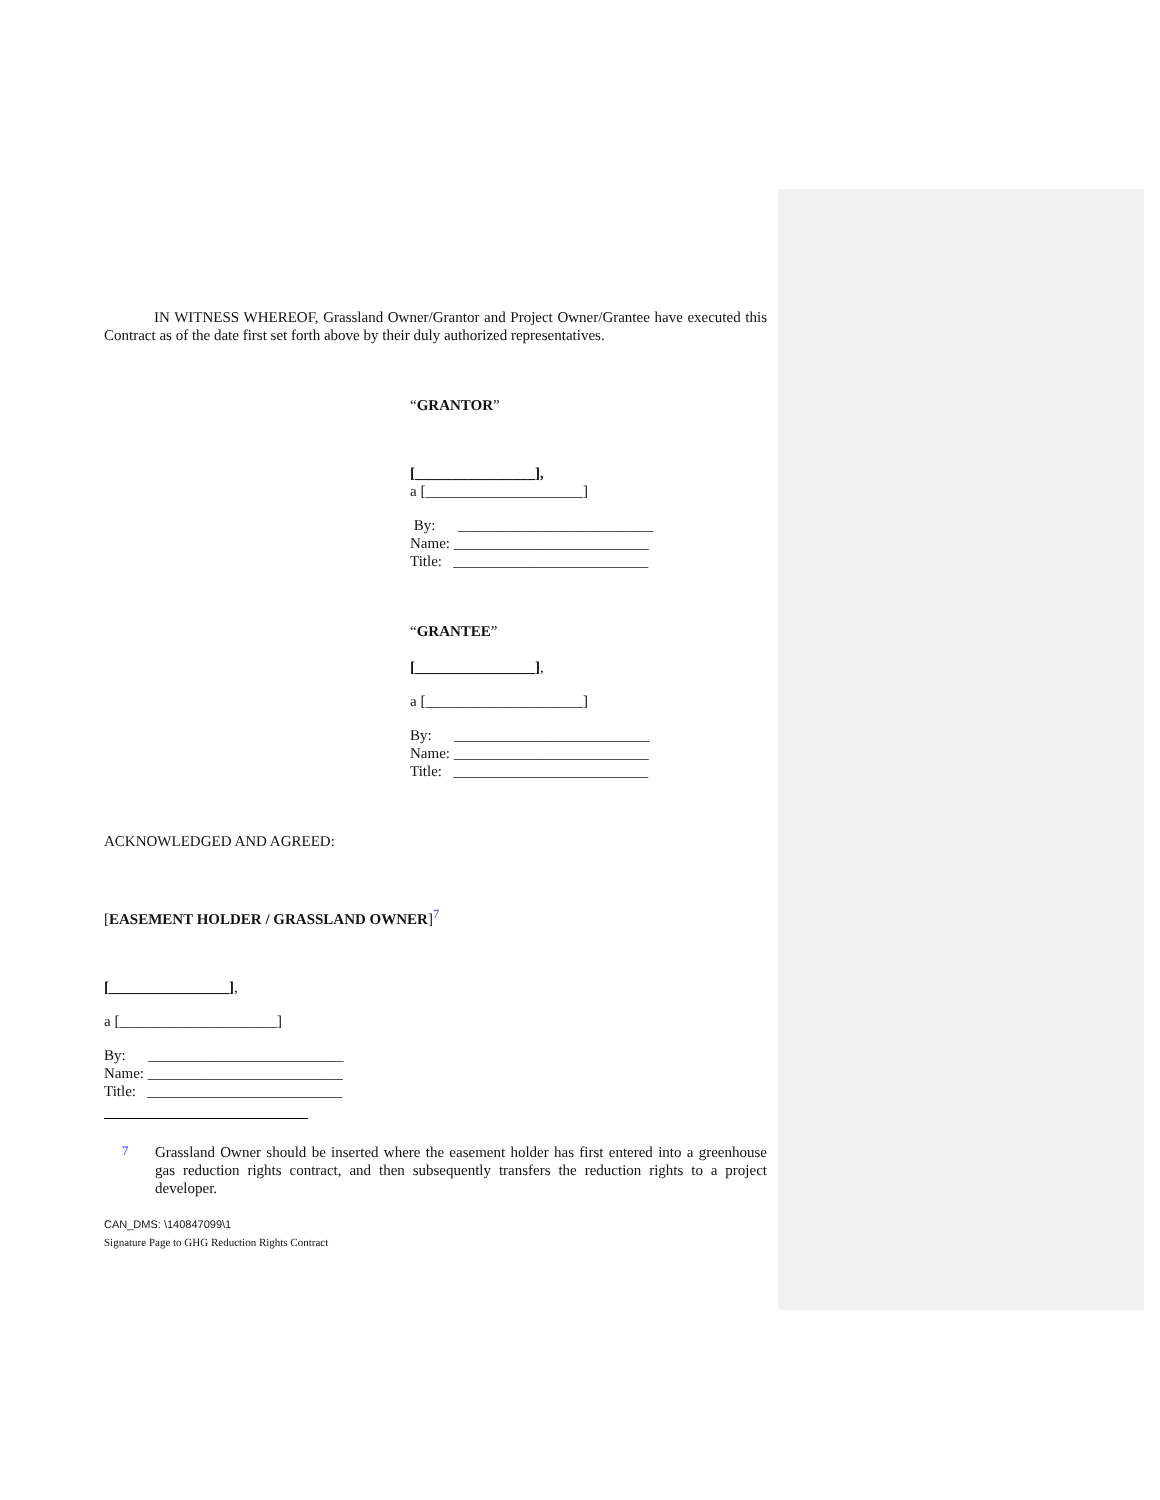IN WITNESS WHEREOF, Grassland Owner/Grantor and Project Owner/Grantee have executed this Contract as of the date first set forth above by their duly authorized representatives.
“GRANTOR”
[________________],
a [_____________________]
By: __________________________
Name: __________________________
Title: __________________________
“GRANTEE”
[________________],
a [_____________________]
By: __________________________
Name: __________________________
Title: __________________________
ACKNOWLEDGED AND AGREED:
[EASEMENT HOLDER / GRASSLAND OWNER]<sup>7</sup>
[________________],
a [_____________________]
By: __________________________
Name: __________________________
Title: __________________________
7
Grassland Owner should be inserted where the easement holder has first entered into a greenhouse gas reduction rights contract, and then subsequently transfers the reduction rights to a project developer.
CAN_DMS: \140847099\1
Signature Page to GHG Reduction Rights Contract